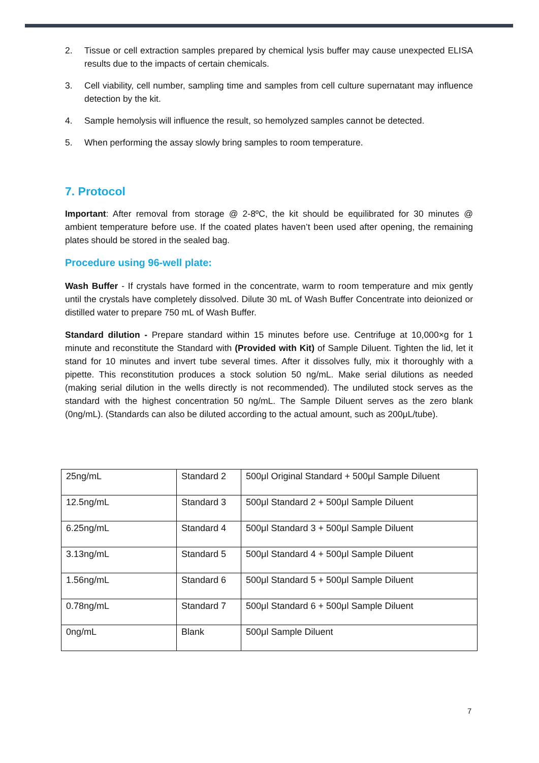2. Tissue or cell extraction samples prepared by chemical lysis buffer may cause unexpected ELISA results due to the impacts of certain chemicals.
3. Cell viability, cell number, sampling time and samples from cell culture supernatant may influence detection by the kit.
4. Sample hemolysis will influence the result, so hemolyzed samples cannot be detected.
5. When performing the assay slowly bring samples to room temperature.
7. Protocol
Important: After removal from storage @ 2-8ºC, the kit should be equilibrated for 30 minutes @ ambient temperature before use. If the coated plates haven’t been used after opening, the remaining plates should be stored in the sealed bag.
Procedure using 96-well plate:
Wash Buffer - If crystals have formed in the concentrate, warm to room temperature and mix gently until the crystals have completely dissolved. Dilute 30 mL of Wash Buffer Concentrate into deionized or distilled water to prepare 750 mL of Wash Buffer.
Standard dilution - Prepare standard within 15 minutes before use. Centrifuge at 10,000×g for 1 minute and reconstitute the Standard with (Provided with Kit) of Sample Diluent. Tighten the lid, let it stand for 10 minutes and invert tube several times. After it dissolves fully, mix it thoroughly with a pipette. This reconstitution produces a stock solution 50 ng/mL. Make serial dilutions as needed (making serial dilution in the wells directly is not recommended). The undiluted stock serves as the standard with the highest concentration 50 ng/mL. The Sample Diluent serves as the zero blank (0ng/mL). (Standards can also be diluted according to the actual amount, such as 200μL/tube).
| 25ng/mL | Standard 2 | 500μl Original Standard + 500μl Sample Diluent |
| 12.5ng/mL | Standard 3 | 500μl Standard 2 + 500μl Sample Diluent |
| 6.25ng/mL | Standard 4 | 500μl Standard 3 + 500μl Sample Diluent |
| 3.13ng/mL | Standard 5 | 500μl Standard 4 + 500μl Sample Diluent |
| 1.56ng/mL | Standard 6 | 500μl Standard 5 + 500μl Sample Diluent |
| 0.78ng/mL | Standard 7 | 500μl Standard 6 + 500μl Sample Diluent |
| 0ng/mL | Blank | 500μl Sample Diluent |
7